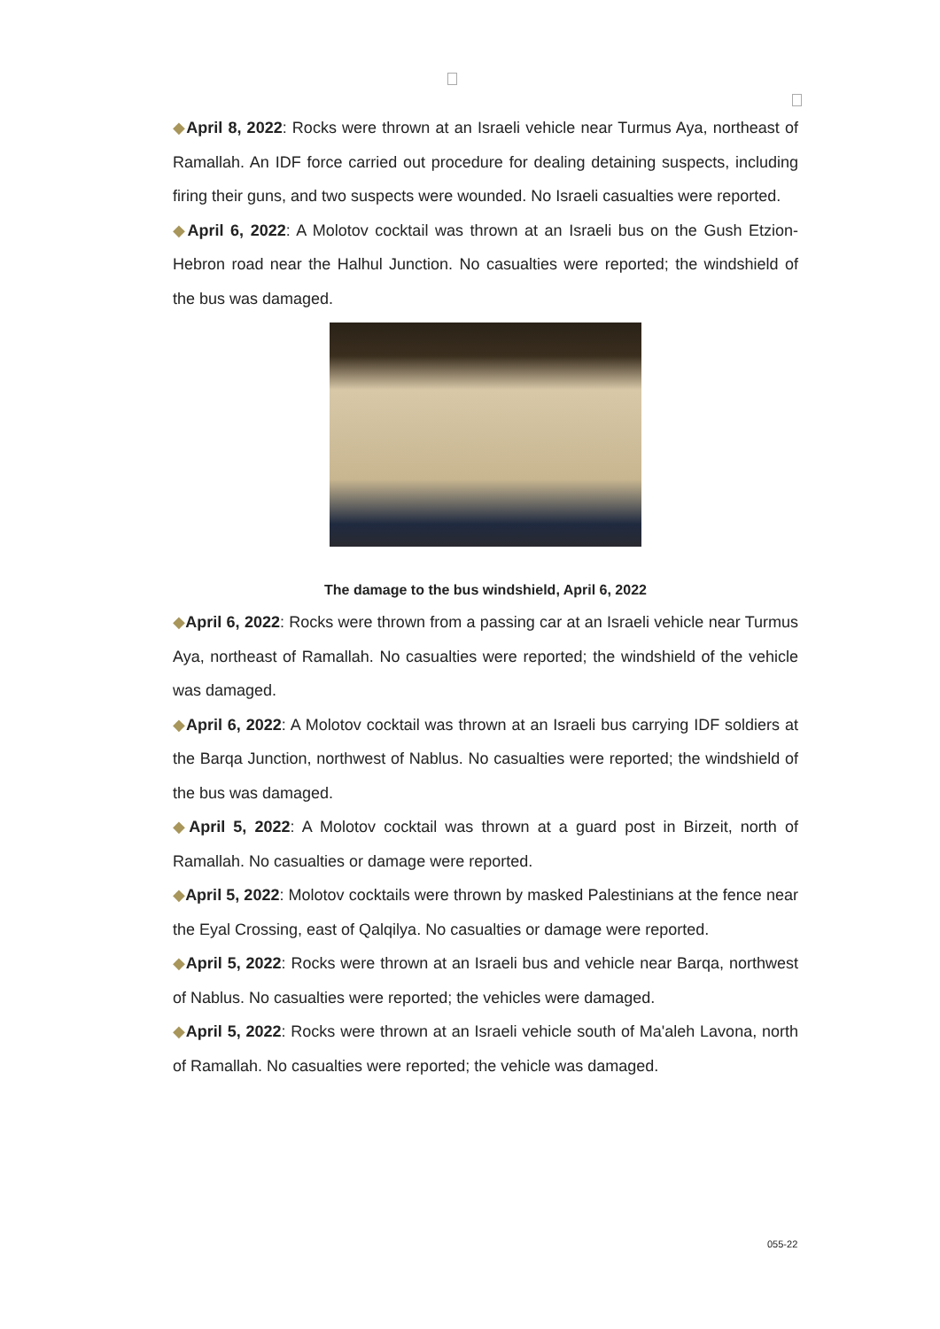◆April 8, 2022: Rocks were thrown at an Israeli vehicle near Turmus Aya, northeast of Ramallah. An IDF force carried out procedure for dealing detaining suspects, including firing their guns, and two suspects were wounded. No Israeli casualties were reported.
◆April 6, 2022: A Molotov cocktail was thrown at an Israeli bus on the Gush Etzion-Hebron road near the Halhul Junction. No casualties were reported; the windshield of the bus was damaged.
The damage to the bus windshield, April 6, 2022
◆April 6, 2022: Rocks were thrown from a passing car at an Israeli vehicle near Turmus Aya, northeast of Ramallah. No casualties were reported; the windshield of the vehicle was damaged.
◆April 6, 2022: A Molotov cocktail was thrown at an Israeli bus carrying IDF soldiers at the Barqa Junction, northwest of Nablus. No casualties were reported; the windshield of the bus was damaged.
◆April 5, 2022: A Molotov cocktail was thrown at a guard post in Birzeit, north of Ramallah. No casualties or damage were reported.
◆April 5, 2022: Molotov cocktails were thrown by masked Palestinians at the fence near the Eyal Crossing, east of Qalqilya. No casualties or damage were reported.
◆April 5, 2022: Rocks were thrown at an Israeli bus and vehicle near Barqa, northwest of Nablus. No casualties were reported; the vehicles were damaged.
◆April 5, 2022: Rocks were thrown at an Israeli vehicle south of Ma'aleh Lavona, north of Ramallah. No casualties were reported; the vehicle was damaged.
055-22